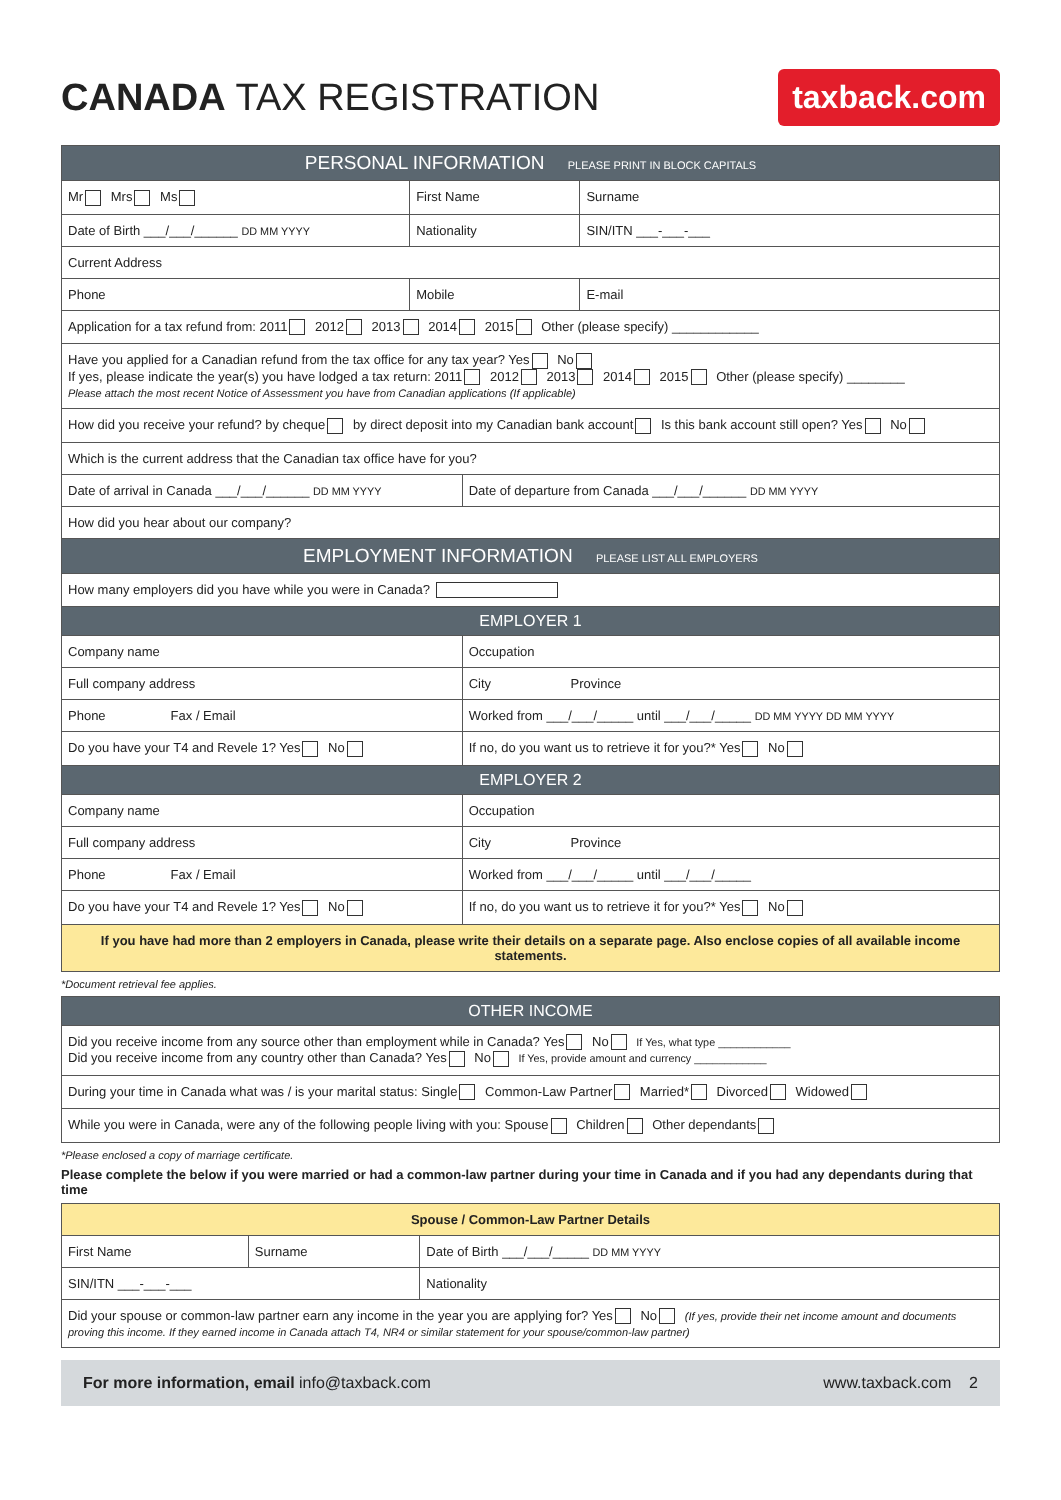CANADA TAX REGISTRATION
taxback.com
| PERSONAL INFORMATION PLEASE PRINT IN BLOCK CAPITALS | | | | |
| Mr Mrs Ms | First Name | | Surname | |
| Date of Birth ___/___/______ DD MM YYYY | Nationality | | SIN/ITN ___-___-___ | |
| Current Address | | | | |
| Phone | Mobile | | | E-mail |
| Application for a tax refund from: 2011 2012 2013 2014 2015 Other (please specify) ____________ | | | | |
| Have you applied for a Canadian refund from the tax office for any tax year? Yes No If yes, please indicate the year(s) you have lodged a tax return: 2011 2012 2013 2014 2015 Other (please specify) ________ Please attach the most recent Notice of Assessment you have from Canadian applications (If applicable) | | | | |
| How did you receive your refund? by cheque by direct deposit into my Canadian bank account Is this bank account still open? Yes No | | | | |
| Which is the current address that the Canadian tax office have for you? | | | | |
| Date of arrival in Canada ___/___/______ DD MM YYYY | | Date of departure from Canada ___/___/______ DD MM YYYY | | |
| How did you hear about our company? | | | | |
| EMPLOYMENT INFORMATION PLEASE LIST ALL EMPLOYERS | | | | |
| How many employers did you have while you were in Canada? | | | | |
| EMPLOYER 1 | | | | |
| Company name | | Occupation | | |
| Full company address | | City Province | | |
| Phone Fax / Email | | Worked from ___/___/_____ until ___/___/_____ DD MM YYYY DD MM YYYY | | |
| Do you have your T4 and Revele 1? Yes No | | If no, do you want us to retrieve it for you?* Yes No | | |
| EMPLOYER 2 | | | | |
| Company name | | Occupation | | |
| Full company address | | City Province | | |
| Phone Fax / Email | | Worked from ___/___/_____ until ___/___/_____ | | |
| Do you have your T4 and Revele 1? Yes No | | If no, do you want us to retrieve it for you?* Yes No | | |
| If you have had more than 2 employers in Canada, please write their details on a separate page. Also enclose copies of all available income statements. | | | | |
*Document retrieval fee applies.
| OTHER INCOME |
| Did you receive income from any source other than employment while in Canada? Yes No If Yes, what type ____________ Did you receive income from any country other than Canada? Yes No If Yes, provide amount and currency ____________ |
| During your time in Canada what was / is your marital status: Single Common-Law Partner Married* Divorced Widowed |
| While you were in Canada, were any of the following people living with you: Spouse Children Other dependants |
*Please enclosed a copy of marriage certificate.
Please complete the below if you were married or had a common-law partner during your time in Canada and if you had any dependants during that time
| Spouse / Common-Law Partner Details | | |
| First Name | Surname | Date of Birth ___/___/_____ DD MM YYYY |
| SIN/ITN ___-___-___ | | Nationality |
| Did your spouse or common-law partner earn any income in the year you are applying for? Yes No (If yes, provide their net income amount and documents proving this income. If they earned income in Canada attach T4, NR4 or similar statement for your spouse/common-law partner) | | |
For more information, email info@taxback.com www.taxback.com 2